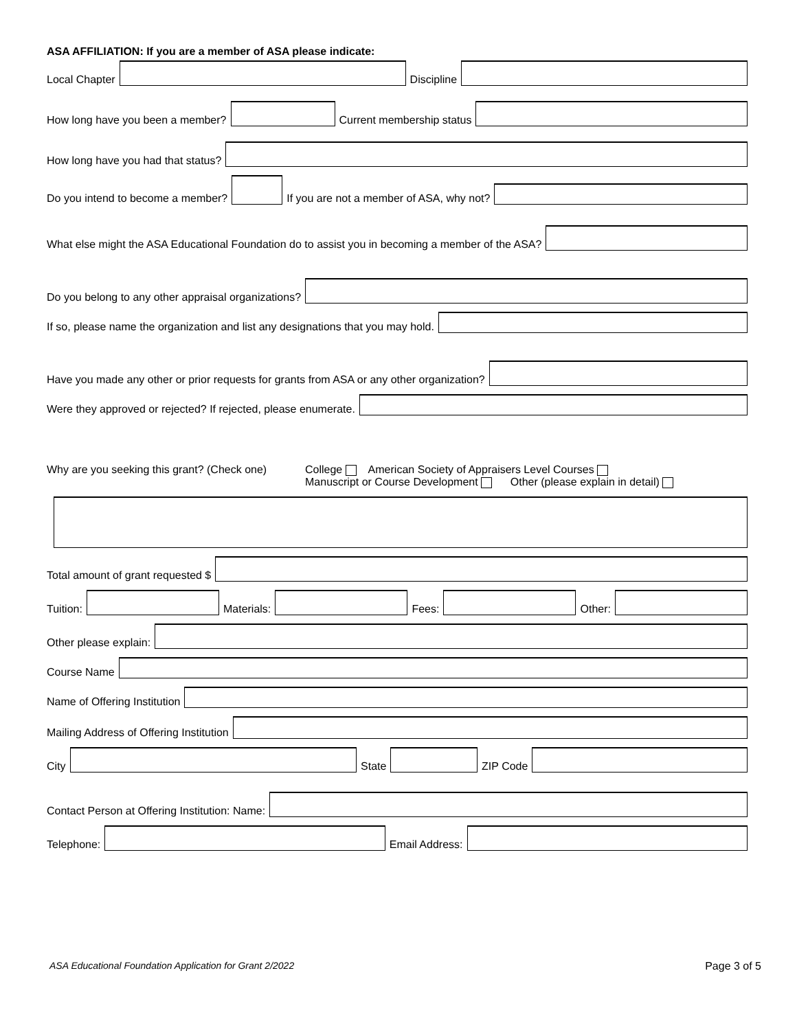ASA AFFILIATION: If you are a member of ASA please indicate:
Local Chapter
Discipline
How long have you been a member?
Current membership status
How long have you had that status?
Do you intend to become a member?
If you are not a member of ASA, why not?
What else might the ASA Educational Foundation do to assist you in becoming a member of the ASA?
Do you belong to any other appraisal organizations?
If so, please name the organization and list any designations that you may hold.
Have you made any other or prior requests for grants from ASA or any other organization?
Were they approved or rejected? If rejected, please enumerate.
Why are you seeking this grant? (Check one)
College American Society of Appraisers Level Courses
Manuscript or Course Development Other (please explain in detail)
Total amount of grant requested $
Tuition:
Materials:
Fees:
Other:
Other please explain:
Course Name
Name of Offering Institution
Mailing Address of Offering Institution
City
State
ZIP Code
Contact Person at Offering Institution: Name:
Telephone:
Email Address:
ASA Educational Foundation Application for Grant 2/2022 Page 3 of 5